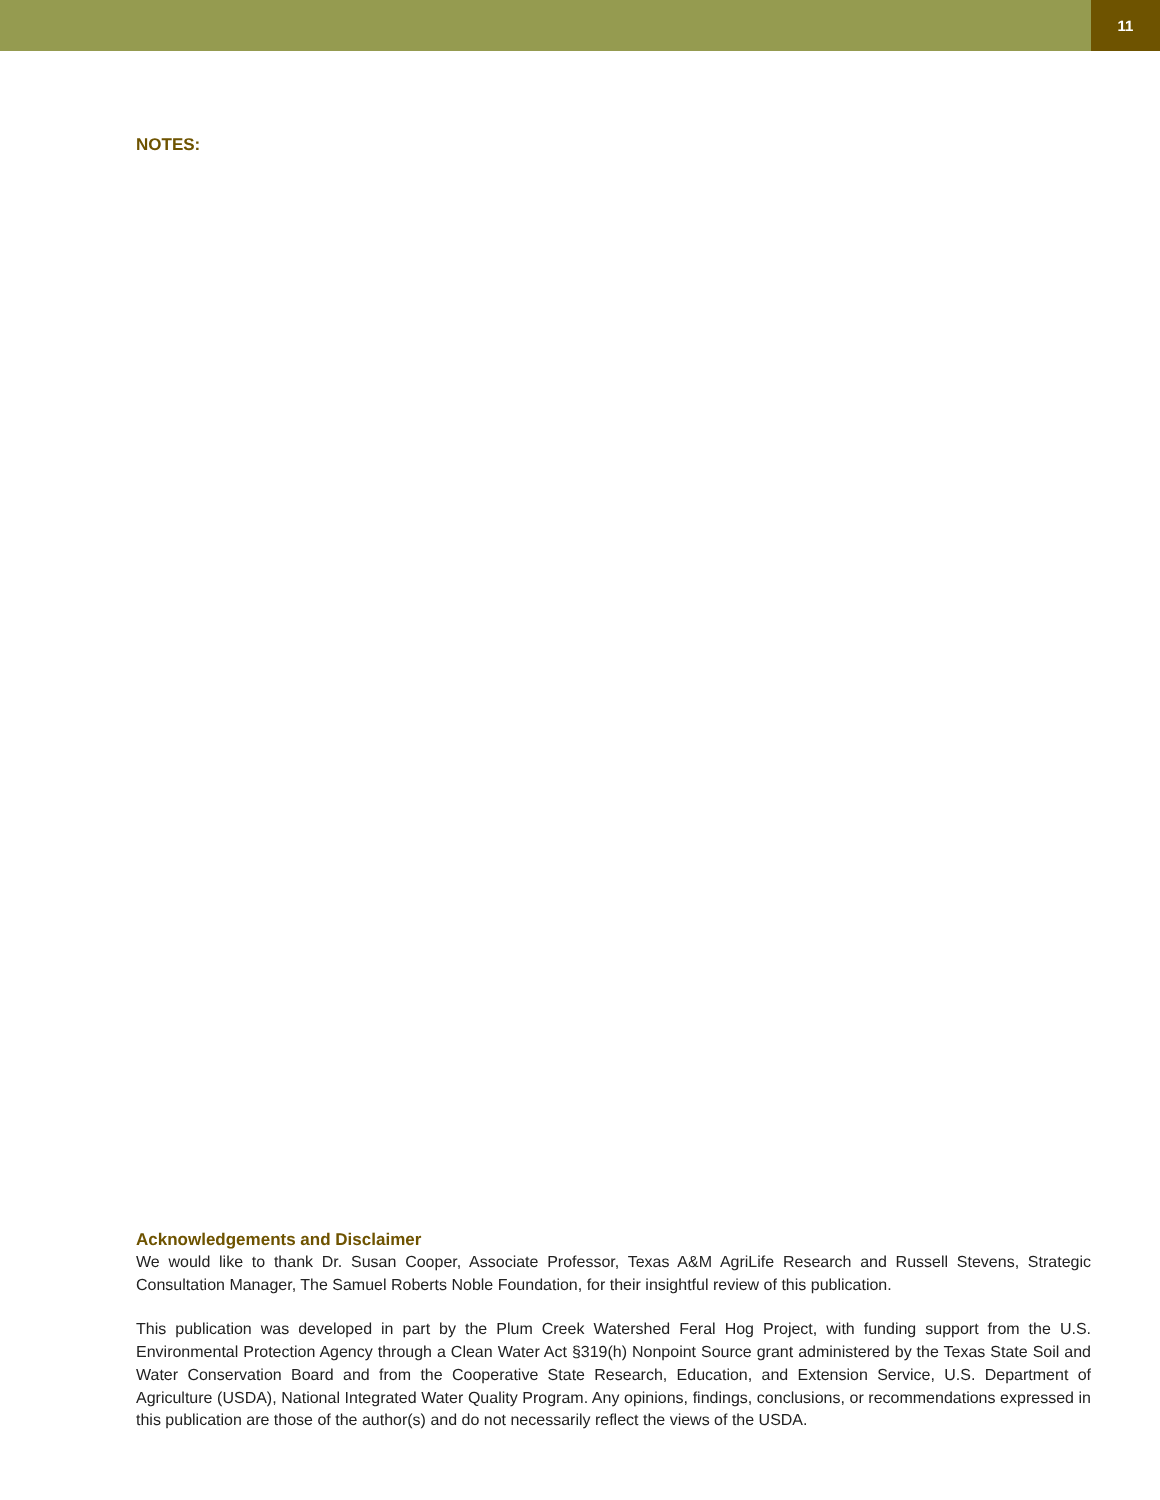11
NOTES:
Acknowledgements and Disclaimer
We would like to thank Dr. Susan Cooper, Associate Professor, Texas A&M AgriLife Research and Russell Stevens, Strategic Consultation Manager, The Samuel Roberts Noble Foundation, for their insightful review of this publication.
This publication was developed in part by the Plum Creek Watershed Feral Hog Project, with funding support from the U.S. Environmental Protection Agency through a Clean Water Act §319(h) Nonpoint Source grant administered by the Texas State Soil and Water Conservation Board and from the Cooperative State Research, Education, and Extension Service, U.S. Department of Agriculture (USDA), National Integrated Water Quality Program. Any opinions, findings, conclusions, or recommendations expressed in this publication are those of the author(s) and do not necessarily reflect the views of the USDA.